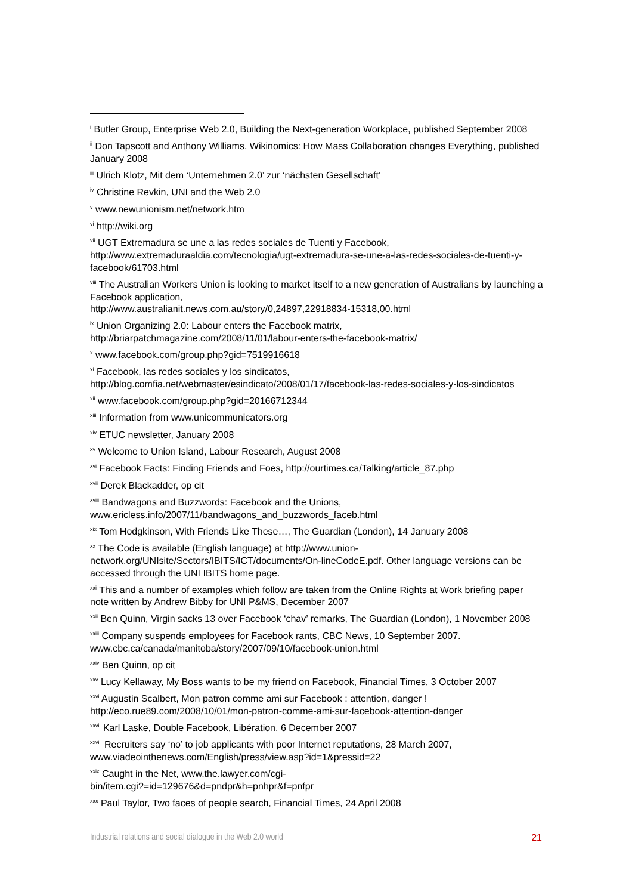<sup>i</sup> Butler Group, Enterprise Web 2.0, Building the Next-generation Workplace, published September 2008
<sup>ii</sup> Don Tapscott and Anthony Williams, Wikinomics: How Mass Collaboration changes Everything, published January 2008
<sup>iii</sup> Ulrich Klotz, Mit dem ‘Unternehmen 2.0’ zur ‘nächsten Gesellschaft’
<sup>iv</sup> Christine Revkin, UNI and the Web 2.0
<sup>v</sup> www.newunionism.net/network.htm
<sup>vi</sup> http://wiki.org
<sup>vii</sup> UGT Extremadura se une a las redes sociales de Tuenti y Facebook, http://www.extremaduraaldia.com/tecnologia/ugt-extremadura-se-une-a-las-redes-sociales-de-tuenti-y-facebook/61703.html
<sup>viii</sup> The Australian Workers Union is looking to market itself to a new generation of Australians by launching a Facebook application,
http://www.australianit.news.com.au/story/0,24897,22918834-15318,00.html
<sup>ix</sup> Union Organizing 2.0: Labour enters the Facebook matrix,
http://briarpatchmagazine.com/2008/11/01/labour-enters-the-facebook-matrix/
<sup>x</sup> www.facebook.com/group.php?gid=7519916618
<sup>xi</sup> Facebook, las redes sociales y los sindicatos,
http://blog.comfia.net/webmaster/esindicato/2008/01/17/facebook-las-redes-sociales-y-los-sindicatos
<sup>xii</sup> www.facebook.com/group.php?gid=20166712344
<sup>xiii</sup> Information from www.unicommunicators.org
<sup>xiv</sup> ETUC newsletter, January 2008
<sup>xv</sup> Welcome to Union Island, Labour Research, August 2008
<sup>xvi</sup> Facebook Facts: Finding Friends and Foes, http://ourtimes.ca/Talking/article_87.php
<sup>xvii</sup> Derek Blackadder, op cit
<sup>xviii</sup> Bandwagons and Buzzwords: Facebook and the Unions,
www.ericless.info/2007/11/bandwagons_and_buzzwords_faceb.html
<sup>xix</sup> Tom Hodgkinson, With Friends Like These…, The Guardian (London), 14 January 2008
<sup>xx</sup> The Code is available (English language) at http://www.union-
network.org/UNIsite/Sectors/IBITS/ICT/documents/On-lineCodeE.pdf. Other language versions can be accessed through the UNI IBITS home page.
<sup>xxi</sup> This and a number of examples which follow are taken from the Online Rights at Work briefing paper note written by Andrew Bibby for UNI P&MS, December 2007
<sup>xxii</sup> Ben Quinn, Virgin sacks 13 over Facebook ‘chav’ remarks, The Guardian (London), 1 November 2008
<sup>xxiii</sup> Company suspends employees for Facebook rants, CBC News, 10 September 2007.
www.cbc.ca/canada/manitoba/story/2007/09/10/facebook-union.html
<sup>xxiv</sup> Ben Quinn, op cit
<sup>xxv</sup> Lucy Kellaway, My Boss wants to be my friend on Facebook, Financial Times, 3 October 2007
<sup>xxvi</sup> Augustin Scalbert, Mon patron comme ami sur Facebook : attention, danger !
http://eco.rue89.com/2008/10/01/mon-patron-comme-ami-sur-facebook-attention-danger
<sup>xxvii</sup> Karl Laske, Double Facebook, Libération, 6 December 2007
<sup>xxviii</sup> Recruiters say ‘no’ to job applicants with poor Internet reputations, 28 March 2007,
www.viadeointhenews.com/English/press/view.asp?id=1&pressid=22
<sup>xxix</sup> Caught in the Net, www.the.lawyer.com/cgi-
bin/item.cgi?=id=129676&d=pndpr&h=pnhpr&f=pnfpr
<sup>xxx</sup> Paul Taylor, Two faces of people search, Financial Times, 24 April 2008
Industrial relations and social dialogue in the Web 2.0 world 21